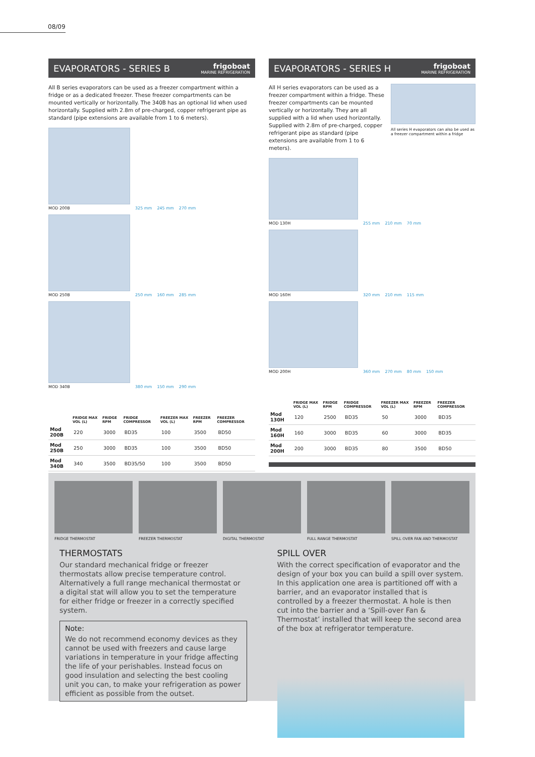08/09
EVAPORATORS - SERIES B frigoboat
MARINE REFRIGERATION
All B series evaporators can be used as a freezer compartment within a fridge or as a dedicated freezer. These freezer compartments can be mounted vertically or horizontally. The 340B has an optional lid when used horizontally. Supplied with 2.8m of pre-charged, copper refrigerant pipe as standard (pipe extensions are available from 1 to 6 meters).
MOD 200B
325 mm
245 mm
270 mm
MOD 250B
250 mm
160 mm
285 mm
MOD 340B
380 mm
150 mm
290 mm
| | FRIDGE MAX VOL (L) | FRIDGE RPM | FRIDGE COMPRESSOR | FREEZER MAX VOL (L) | FREEZER RPM | FREEZER COMPRESSOR |
| --- | --- | --- | --- | --- | --- | --- |
| Mod 200B | 220 | 3000 | BD35 | 100 | 3500 | BD50 |
| Mod 250B | 250 | 3000 | BD35 | 100 | 3500 | BD50 |
| Mod 340B | 340 | 3500 | BD35/50 | 100 | 3500 | BD50 |
EVAPORATORS - SERIES H frigoboat
MARINE REFRIGERATION
All H series evaporators can be used as a freezer compartment within a fridge. These freezer compartments can be mounted vertically or horizontally. They are all supplied with a lid when used horizontally. Supplied with 2.8m of pre-charged, copper refrigerant pipe as standard (pipe extensions are available from 1 to 6 meters).
All series H evaporators can also be used as a freezer compartment within a fridge
MOD 130H
255 mm
210 mm
70 mm
MOD 160H
320 mm
210 mm
115 mm
MOD 200H
360 mm
270 mm
80 mm
150 mm
| | FRIDGE MAX VOL (L) | FRIDGE RPM | FRIDGE COMPRESSOR | FREEZER MAX VOL (L) | FREEZER RPM | FREEZER COMPRESSOR |
| --- | --- | --- | --- | --- | --- | --- |
| Mod 130H | 120 | 2500 | BD35 | 50 | 3000 | BD35 |
| Mod 160H | 160 | 3000 | BD35 | 60 | 3000 | BD35 |
| Mod 200H | 200 | 3000 | BD35 | 80 | 3500 | BD50 |
FRIDGE THERMOSTAT FREEZER THERMOSTAT DIGITAL THERMOSTAT FULL RANGE THERMOSTAT SPILL OVER FAN AND THERMOSTAT
THERMOSTATS
Our standard mechanical fridge or freezer thermostats allow precise temperature control. Alternatively a full range mechanical thermostat or a digital stat will allow you to set the temperature for either fridge or freezer in a correctly specified system.
Note:
We do not recommend economy devices as they cannot be used with freezers and cause large variations in temperature in your fridge affecting the life of your perishables. Instead focus on good insulation and selecting the best cooling unit you can, to make your refrigeration as power efficient as possible from the outset.
SPILL OVER
With the correct specification of evaporator and the design of your box you can build a spill over system. In this application one area is partitioned off with a barrier, and an evaporator installed that is controlled by a freezer thermostat. A hole is then cut into the barrier and a ‘Spill-over Fan & Thermostat’ installed that will keep the second area of the box at refrigerator temperature.